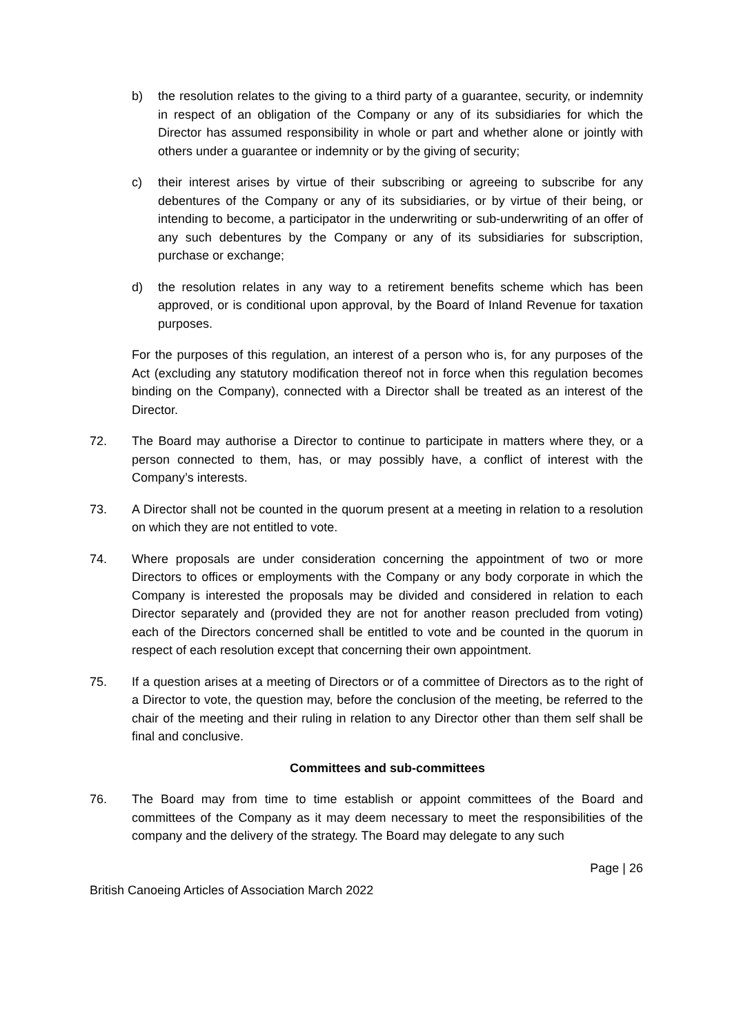b) the resolution relates to the giving to a third party of a guarantee, security, or indemnity in respect of an obligation of the Company or any of its subsidiaries for which the Director has assumed responsibility in whole or part and whether alone or jointly with others under a guarantee or indemnity or by the giving of security;
c) their interest arises by virtue of their subscribing or agreeing to subscribe for any debentures of the Company or any of its subsidiaries, or by virtue of their being, or intending to become, a participator in the underwriting or sub-underwriting of an offer of any such debentures by the Company or any of its subsidiaries for subscription, purchase or exchange;
d) the resolution relates in any way to a retirement benefits scheme which has been approved, or is conditional upon approval, by the Board of Inland Revenue for taxation purposes.
For the purposes of this regulation, an interest of a person who is, for any purposes of the Act (excluding any statutory modification thereof not in force when this regulation becomes binding on the Company), connected with a Director shall be treated as an interest of the Director.
72. The Board may authorise a Director to continue to participate in matters where they, or a person connected to them, has, or may possibly have, a conflict of interest with the Company’s interests.
73. A Director shall not be counted in the quorum present at a meeting in relation to a resolution on which they are not entitled to vote.
74. Where proposals are under consideration concerning the appointment of two or more Directors to offices or employments with the Company or any body corporate in which the Company is interested the proposals may be divided and considered in relation to each Director separately and (provided they are not for another reason precluded from voting) each of the Directors concerned shall be entitled to vote and be counted in the quorum in respect of each resolution except that concerning their own appointment.
75. If a question arises at a meeting of Directors or of a committee of Directors as to the right of a Director to vote, the question may, before the conclusion of the meeting, be referred to the chair of the meeting and their ruling in relation to any Director other than them self shall be final and conclusive.
Committees and sub-committees
76. The Board may from time to time establish or appoint committees of the Board and committees of the Company as it may deem necessary to meet the responsibilities of the company and the delivery of the strategy. The Board may delegate to any such
Page | 26
British Canoeing Articles of Association March 2022